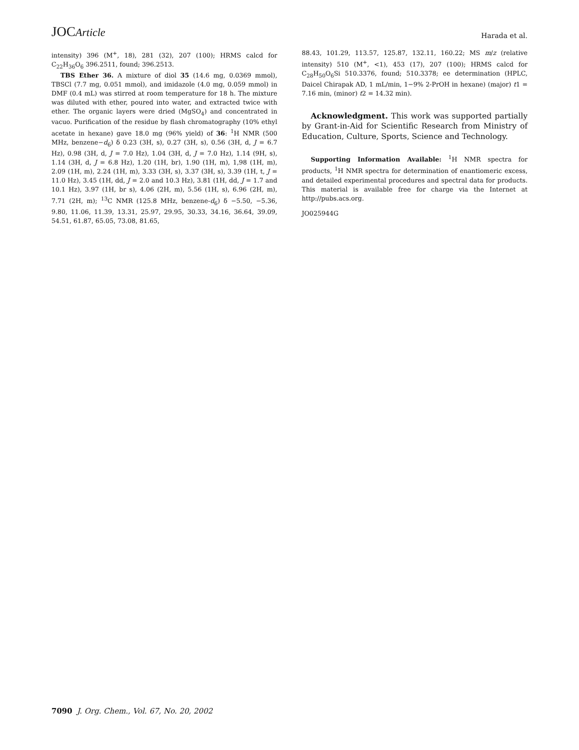JOCArticle
Harada et al.
intensity) 396 (M<sup>+</sup>, 18), 281 (32), 207 (100); HRMS calcd for C<sub>22</sub>H<sub>36</sub>O<sub>6</sub> 396.2511, found; 396.2513.
TBS Ether 36. A mixture of diol 35 (14.6 mg, 0.0369 mmol), TBSCl (7.7 mg, 0.051 mmol), and imidazole (4.0 mg, 0.059 mmol) in DMF (0.4 mL) was stirred at room temperature for 18 h. The mixture was diluted with ether, poured into water, and extracted twice with ether. The organic layers were dried (MgSO<sub>4</sub>) and concentrated in vacuo. Purification of the residue by flash chromatography (10% ethyl acetate in hexane) gave 18.0 mg (96% yield) of 36: <sup>1</sup>H NMR (500 MHz, benzene−d<sub>6</sub>) δ 0.23 (3H, s), 0.27 (3H, s), 0.56 (3H, d, J = 6.7 Hz), 0.98 (3H, d, J = 7.0 Hz), 1.04 (3H, d, J = 7.0 Hz), 1.14 (9H, s), 1.14 (3H, d, J = 6.8 Hz), 1.20 (1H, br), 1.90 (1H, m), 1,98 (1H, m), 2.09 (1H, m), 2.24 (1H, m), 3.33 (3H, s), 3.37 (3H, s), 3.39 (1H, t, J = 11.0 Hz), 3.45 (1H, dd, J = 2.0 and 10.3 Hz), 3.81 (1H, dd, J = 1.7 and 10.1 Hz), 3.97 (1H, br s), 4.06 (2H, m), 5.56 (1H, s), 6.96 (2H, m), 7.71 (2H, m); <sup>13</sup>C NMR (125.8 MHz, benzene-d<sub>6</sub>) δ −5.50, −5.36, 9.80, 11.06, 11.39, 13.31, 25.97, 29.95, 30.33, 34.16, 36.64, 39.09, 54.51, 61.87, 65.05, 73.08, 81.65,
88.43, 101.29, 113.57, 125.87, 132.11, 160.22; MS m/z (relative intensity) 510 (M<sup>+</sup>, <1), 453 (17), 207 (100); HRMS calcd for C<sub>28</sub>H<sub>50</sub>O<sub>6</sub>Si 510.3376, found; 510.3378; ee determination (HPLC, Daicel Chirapak AD, 1 mL/min, 1−9% 2-PrOH in hexane) (major) t1 = 7.16 min, (minor) t2 = 14.32 min).
Acknowledgment. This work was supported partially by Grant-in-Aid for Scientific Research from Ministry of Education, Culture, Sports, Science and Technology.
Supporting Information Available: <sup>1</sup>H NMR spectra for products, <sup>1</sup>H NMR spectra for determination of enantiomeric excess, and detailed experimental procedures and spectral data for products. This material is available free for charge via the Internet at http://pubs.acs.org.
JO025944G
7090 J. Org. Chem., Vol. 67, No. 20, 2002